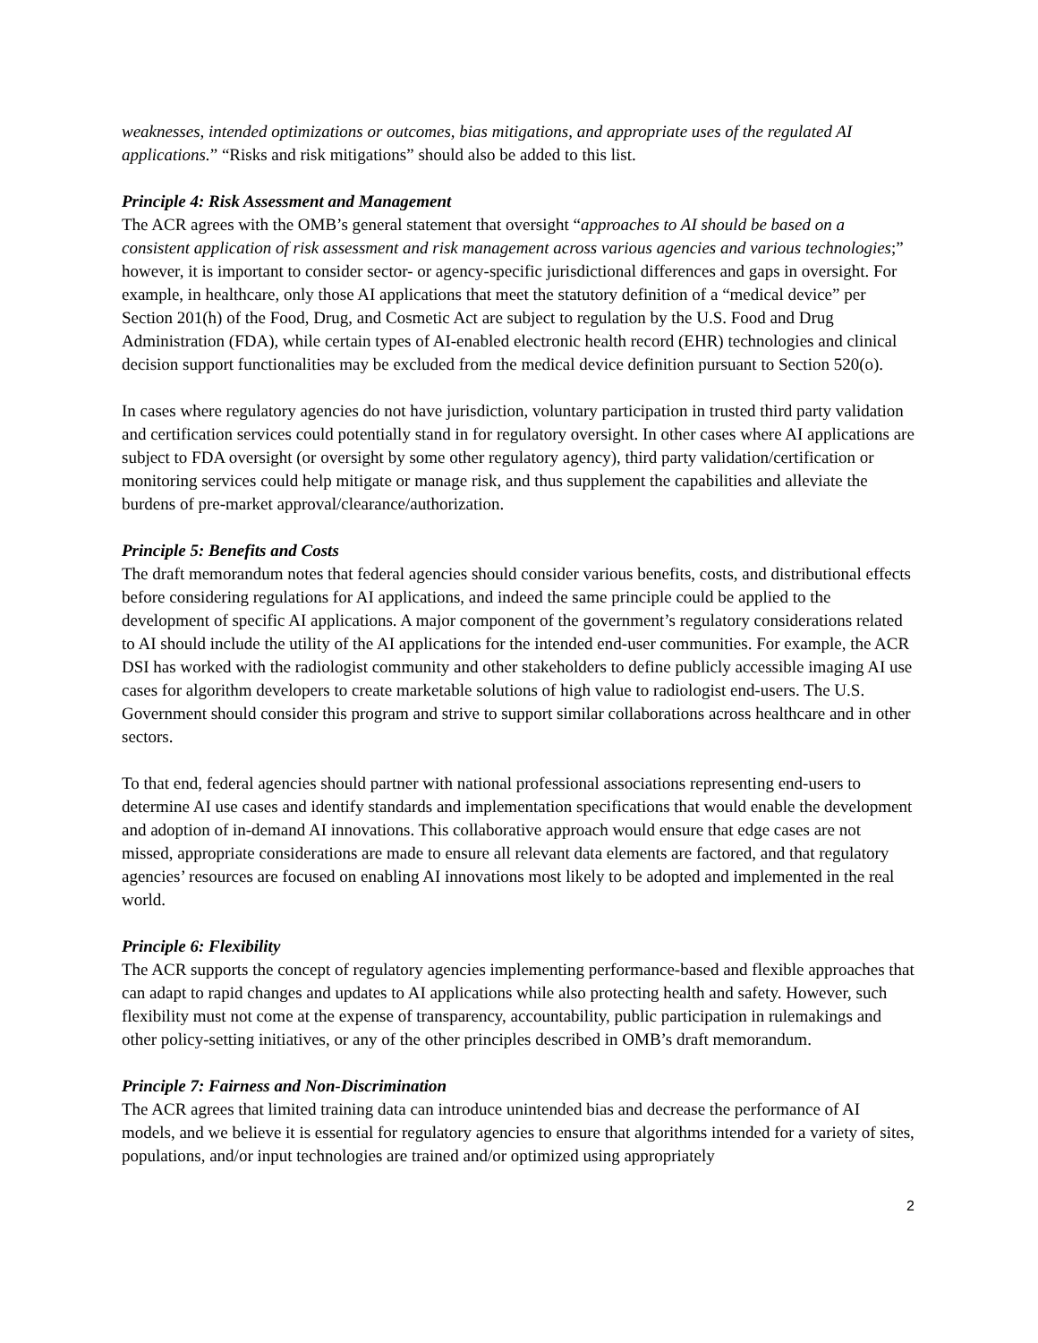weaknesses, intended optimizations or outcomes, bias mitigations, and appropriate uses of the regulated AI applications.” “Risks and risk mitigations” should also be added to this list.
Principle 4: Risk Assessment and Management
The ACR agrees with the OMB’s general statement that oversight “approaches to AI should be based on a consistent application of risk assessment and risk management across various agencies and various technologies;” however, it is important to consider sector- or agency-specific jurisdictional differences and gaps in oversight. For example, in healthcare, only those AI applications that meet the statutory definition of a “medical device” per Section 201(h) of the Food, Drug, and Cosmetic Act are subject to regulation by the U.S. Food and Drug Administration (FDA), while certain types of AI-enabled electronic health record (EHR) technologies and clinical decision support functionalities may be excluded from the medical device definition pursuant to Section 520(o).
In cases where regulatory agencies do not have jurisdiction, voluntary participation in trusted third party validation and certification services could potentially stand in for regulatory oversight. In other cases where AI applications are subject to FDA oversight (or oversight by some other regulatory agency), third party validation/certification or monitoring services could help mitigate or manage risk, and thus supplement the capabilities and alleviate the burdens of pre-market approval/clearance/authorization.
Principle 5: Benefits and Costs
The draft memorandum notes that federal agencies should consider various benefits, costs, and distributional effects before considering regulations for AI applications, and indeed the same principle could be applied to the development of specific AI applications. A major component of the government’s regulatory considerations related to AI should include the utility of the AI applications for the intended end-user communities. For example, the ACR DSI has worked with the radiologist community and other stakeholders to define publicly accessible imaging AI use cases for algorithm developers to create marketable solutions of high value to radiologist end-users. The U.S. Government should consider this program and strive to support similar collaborations across healthcare and in other sectors.
To that end, federal agencies should partner with national professional associations representing end-users to determine AI use cases and identify standards and implementation specifications that would enable the development and adoption of in-demand AI innovations. This collaborative approach would ensure that edge cases are not missed, appropriate considerations are made to ensure all relevant data elements are factored, and that regulatory agencies’ resources are focused on enabling AI innovations most likely to be adopted and implemented in the real world.
Principle 6: Flexibility
The ACR supports the concept of regulatory agencies implementing performance-based and flexible approaches that can adapt to rapid changes and updates to AI applications while also protecting health and safety. However, such flexibility must not come at the expense of transparency, accountability, public participation in rulemakings and other policy-setting initiatives, or any of the other principles described in OMB’s draft memorandum.
Principle 7: Fairness and Non-Discrimination
The ACR agrees that limited training data can introduce unintended bias and decrease the performance of AI models, and we believe it is essential for regulatory agencies to ensure that algorithms intended for a variety of sites, populations, and/or input technologies are trained and/or optimized using appropriately
2